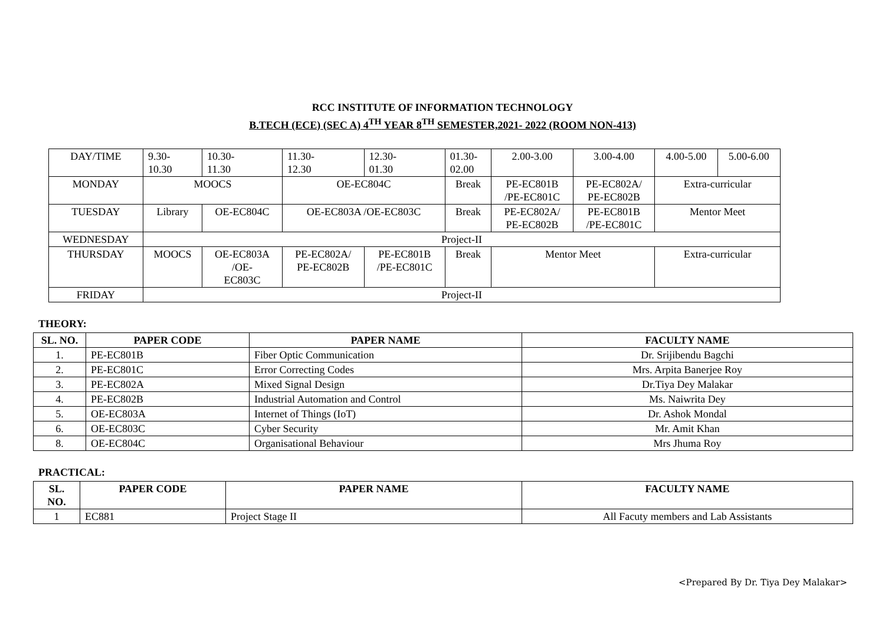RCC INSTITUTE OF INFORMATION TECHNOLOGY
B.TECH (ECE) (SEC A) 4<sup>TH</sup> YEAR 8<sup>TH</sup> SEMESTER,2021- 2022 (ROOM NON-413)
| DAY/TIME | 9.30- 10.30 | 10.30- 11.30 | 11.30- 12.30 | 12.30- 01.30 | 01.30- 02.00 | 2.00-3.00 | 3.00-4.00 | 4.00-5.00 | 5.00-6.00 |
| MONDAY | MOOCS | | OE-EC804C | | Break | PE-EC801B /PE-EC801C | PE-EC802A/ PE-EC802B | Extra-curricular | |
| TUESDAY | Library | OE-EC804C | OE-EC803A /OE-EC803C | | Break | PE-EC802A/ PE-EC802B | PE-EC801B /PE-EC801C | Mentor Meet | |
| WEDNESDAY | Project-II | | | | | | | | |
| THURSDAY | MOOCS | OE-EC803A /OE- EC803C | PE-EC802A/ PE-EC802B | PE-EC801B /PE-EC801C | Break | Mentor Meet | | Extra-curricular | |
| FRIDAY | Project-II | | | | | | | | |
THEORY:
| SL. NO. | PAPER CODE | PAPER NAME | FACULTY NAME |
| --- | --- | --- | --- |
| 1. | PE-EC801B | Fiber Optic Communication | Dr. Srijibendu Bagchi |
| 2. | PE-EC801C | Error Correcting Codes | Mrs. Arpita Banerjee Roy |
| 3. | PE-EC802A | Mixed Signal Design | Dr.Tiya Dey Malakar |
| 4. | PE-EC802B | Industrial Automation and Control | Ms. Naiwrita Dey |
| 5. | OE-EC803A | Internet of Things (IoT) | Dr. Ashok Mondal |
| 6. | OE-EC803C | Cyber Security | Mr. Amit Khan |
| 8. | OE-EC804C | Organisational Behaviour | Mrs Jhuma Roy |
PRACTICAL:
| SL. NO. | PAPER CODE | PAPER NAME | FACULTY NAME |
| --- | --- | --- | --- |
| 1 | EC881 | Project Stage II | All Facuty members and Lab Assistants |
<Prepared By Dr. Tiya Dey Malakar>